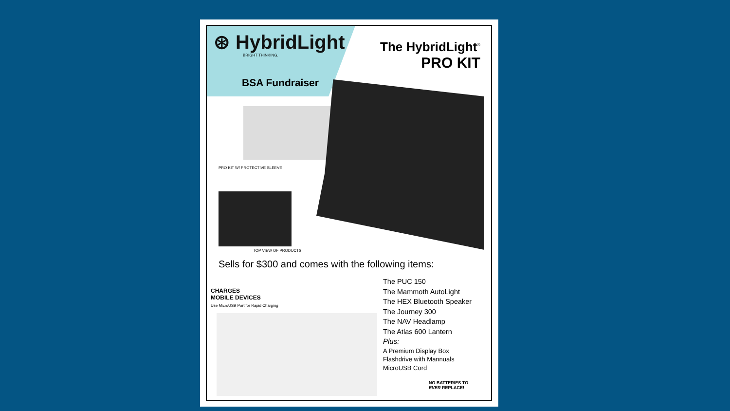⊛ HybridLight
BRIGHT THINKING.
BSA Fundraiser
The HybridLight<sup>®</sup>
PRO KIT
PRO KIT W/ PROTECTIVE SLEEVE
TOP VIEW OF PRODUCTS
Sells for $300 and comes with the following items:
CHARGES
MOBILE DEVICES
Use MicroUSB Port for Rapid Charging
The PUC 150
The Mammoth AutoLight
The HEX Bluetooth Speaker
The Journey 300
The NAV Headlamp
The Atlas 600 Lantern
Plus:
A Premium Display Box
Flashdrive with Mannuals
MicroUSB Cord
NO BATTERIES TO
EVER REPLACE!